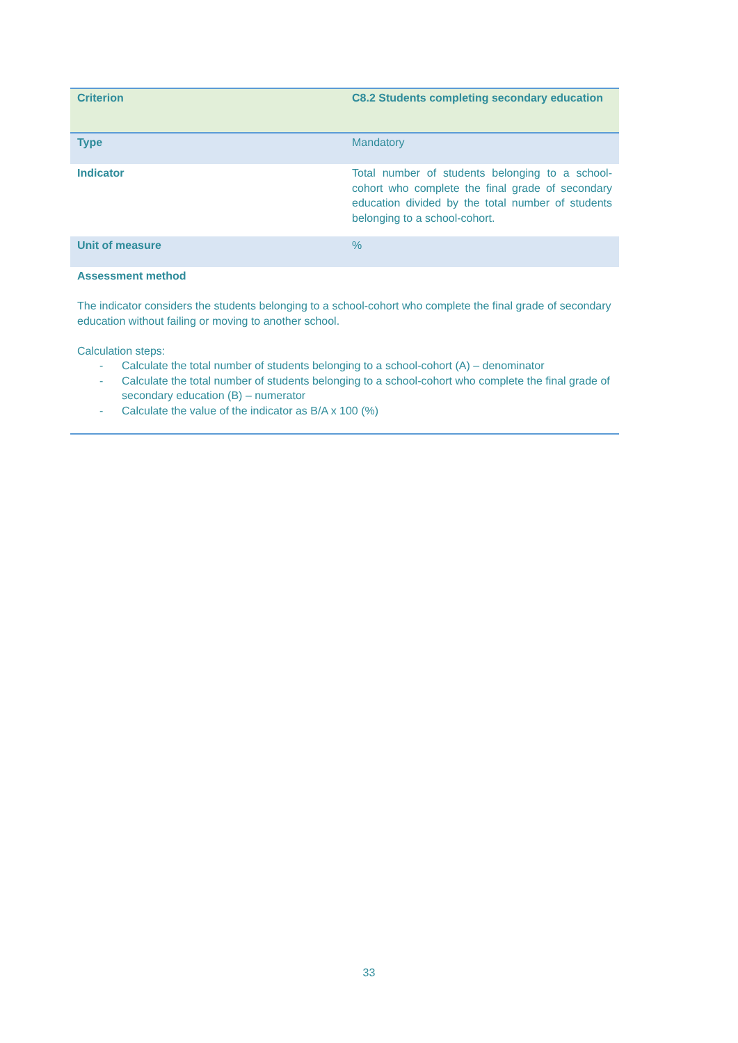| Criterion | C8.2 Students completing secondary education |
| Type | Mandatory |
| Indicator | Total number of students belonging to a school-cohort who complete the final grade of secondary education divided by the total number of students belonging to a school-cohort. |
| Unit of measure | % |
| Assessment method The indicator considers the students belonging to a school-cohort who complete the final grade of secondary education without failing or moving to another school. Calculation steps: - Calculate the total number of students belonging to a school-cohort (A) – denominator - Calculate the total number of students belonging to a school-cohort who complete the final grade of secondary education (B) – numerator - Calculate the value of the indicator as B/A x 100 (%) | |
33